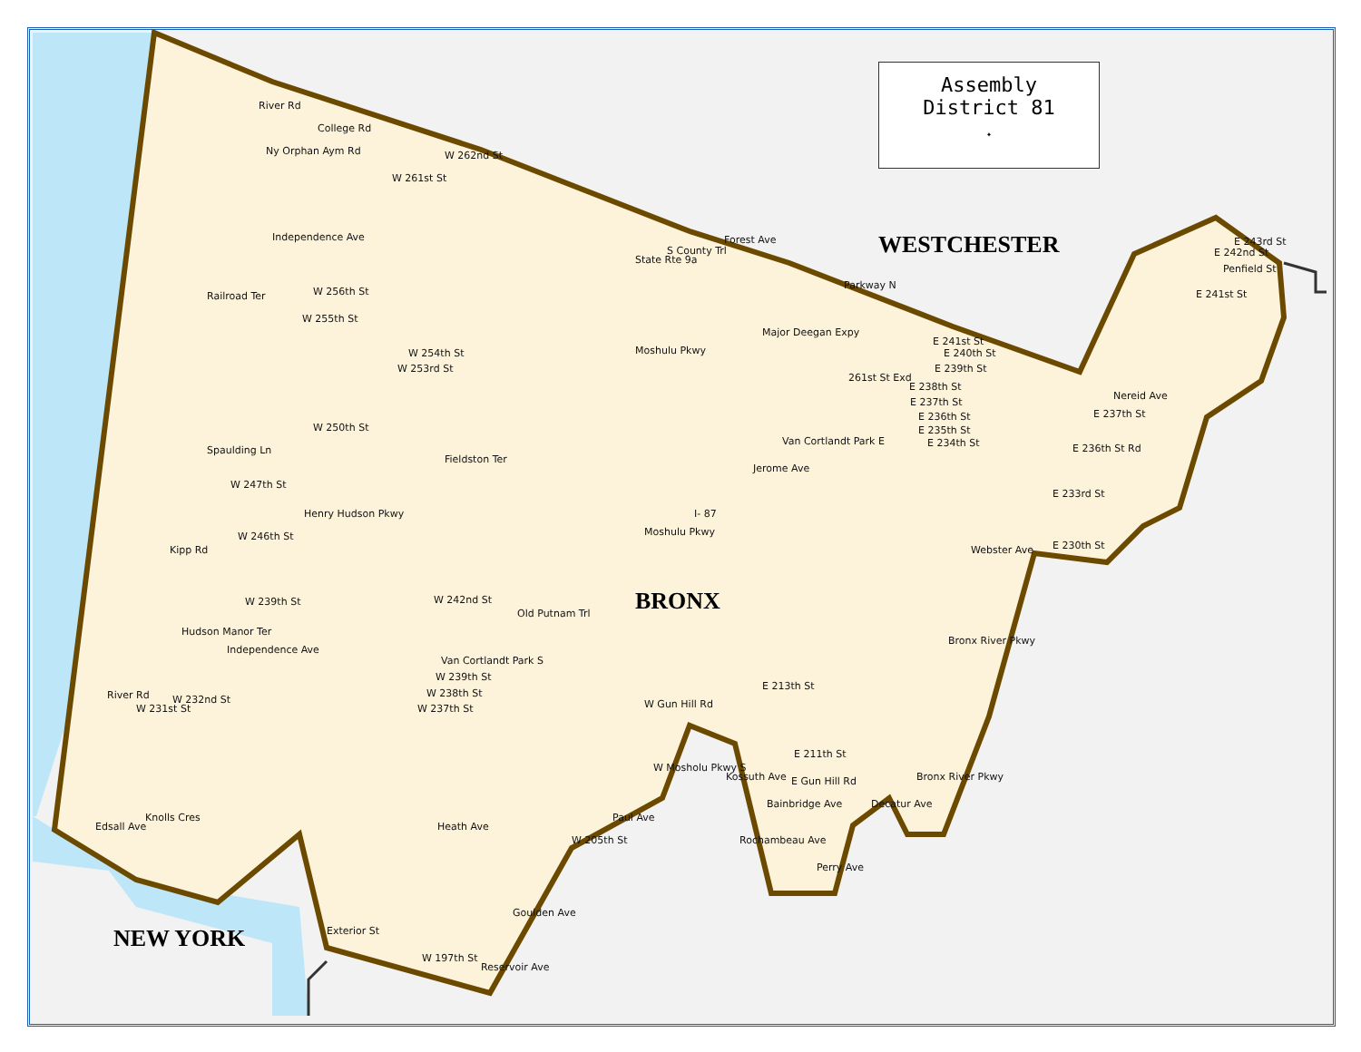Assembly
District 81
✦
WESTCHESTER
BRONX
NEW YORK
College Rd
W 262nd St
Ny Orphan Aym Rd
W 261st St
Forest Ave
Parkway N
W 256th St
W 255th St
W 254th St
W 253rd St
W 250th St
W 247th St
W 246th St
Kipp Rd
W 239th St W 242nd St
Van Cortlandt Park S
W 239th St
W 238th St
W 237th St
W 232nd St
W 231st St W Gun Hill Rd
E 213th St
E 211th St
E Gun Hill Rd
Heath Ave
Knolls Cres
W 197th St
W 205th St
E 241st St
E 240th St
E 239th St
E 238th St
E 237th St
E 236th St
E 235th St
E 234th St
261st St Exd
E 243rd St
E 242nd St
Penfield St
E 241st St
Nereid Ave
E 237th St
E 236th St Rd
E 233rd St
E 230th St
Webster Ave
Bronx River Pkwy
State Rte 9a
S County Trl
Major Deegan Expy
Moshulu Pkwy
Jerome Ave
Van Cortlandt Park E
I- 87
Moshulu Pkwy
Old Putnam Trl
Fieldston Ter
Railroad Ter
Spaulding Ln
Henry Hudson Pkwy
Hudson Manor Ter
Independence Ave
Independence Ave
River Rd
River Rd
Edsall Ave
Exterior St
Reservoir Ave
Goulden Ave
Paul Ave
W Mosholu Pkwy S
Kossuth Ave
Rochambeau Ave
Bainbridge Ave Decatur Ave
Perry Ave
Bronx River Pkwy